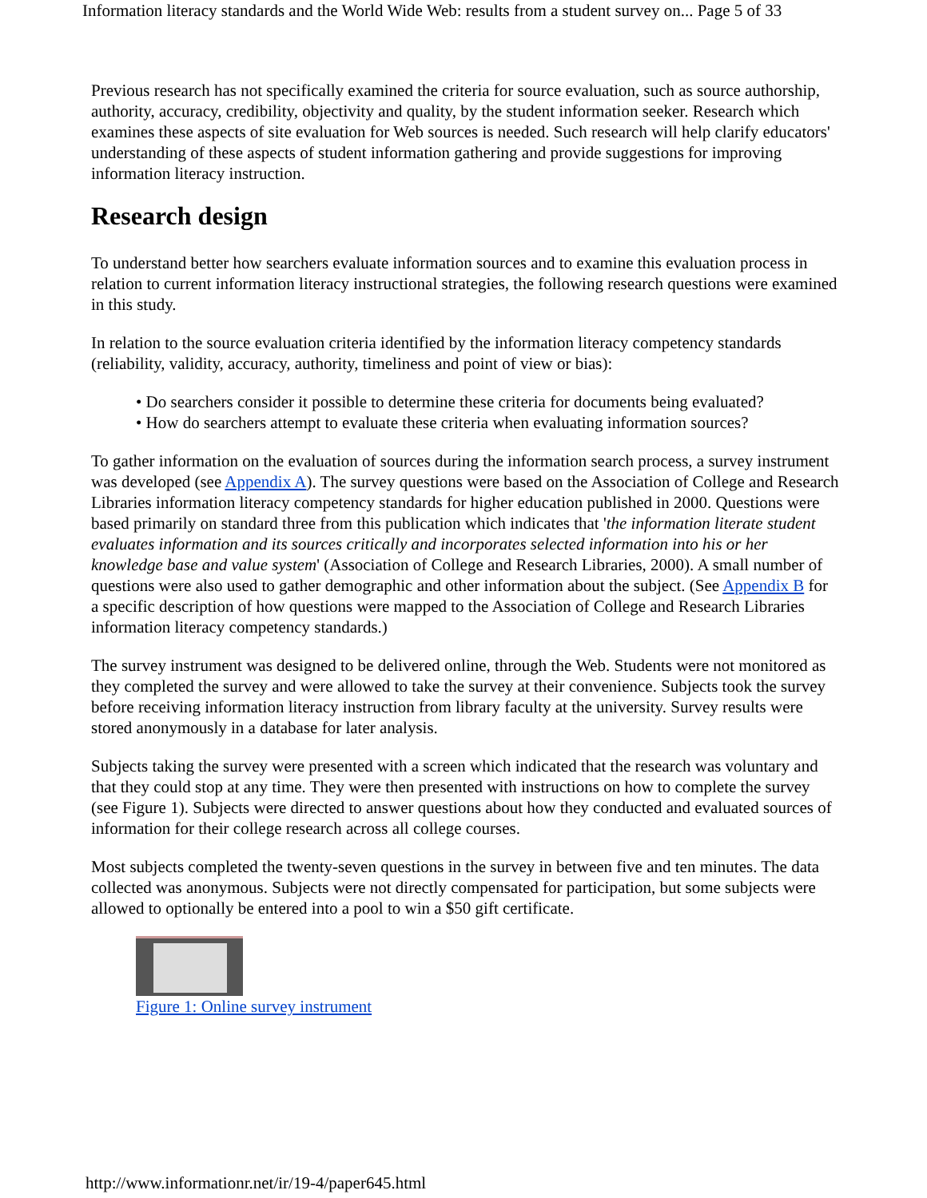Information literacy standards and the World Wide Web: results from a student survey on... Page 5 of 33
Previous research has not specifically examined the criteria for source evaluation, such as source authorship, authority, accuracy, credibility, objectivity and quality, by the student information seeker. Research which examines these aspects of site evaluation for Web sources is needed. Such research will help clarify educators' understanding of these aspects of student information gathering and provide suggestions for improving information literacy instruction.
Research design
To understand better how searchers evaluate information sources and to examine this evaluation process in relation to current information literacy instructional strategies, the following research questions were examined in this study.
In relation to the source evaluation criteria identified by the information literacy competency standards (reliability, validity, accuracy, authority, timeliness and point of view or bias):
• Do searchers consider it possible to determine these criteria for documents being evaluated?
• How do searchers attempt to evaluate these criteria when evaluating information sources?
To gather information on the evaluation of sources during the information search process, a survey instrument was developed (see Appendix A). The survey questions were based on the Association of College and Research Libraries information literacy competency standards for higher education published in 2000. Questions were based primarily on standard three from this publication which indicates that 'the information literate student evaluates information and its sources critically and incorporates selected information into his or her knowledge base and value system' (Association of College and Research Libraries, 2000). A small number of questions were also used to gather demographic and other information about the subject. (See Appendix B for a specific description of how questions were mapped to the Association of College and Research Libraries information literacy competency standards.)
The survey instrument was designed to be delivered online, through the Web. Students were not monitored as they completed the survey and were allowed to take the survey at their convenience. Subjects took the survey before receiving information literacy instruction from library faculty at the university. Survey results were stored anonymously in a database for later analysis.
Subjects taking the survey were presented with a screen which indicated that the research was voluntary and that they could stop at any time. They were then presented with instructions on how to complete the survey (see Figure 1). Subjects were directed to answer questions about how they conducted and evaluated sources of information for their college research across all college courses.
Most subjects completed the twenty-seven questions in the survey in between five and ten minutes. The data collected was anonymous. Subjects were not directly compensated for participation, but some subjects were allowed to optionally be entered into a pool to win a $50 gift certificate.
Figure 1: Online survey instrument
http://www.informationr.net/ir/19-4/paper645.html